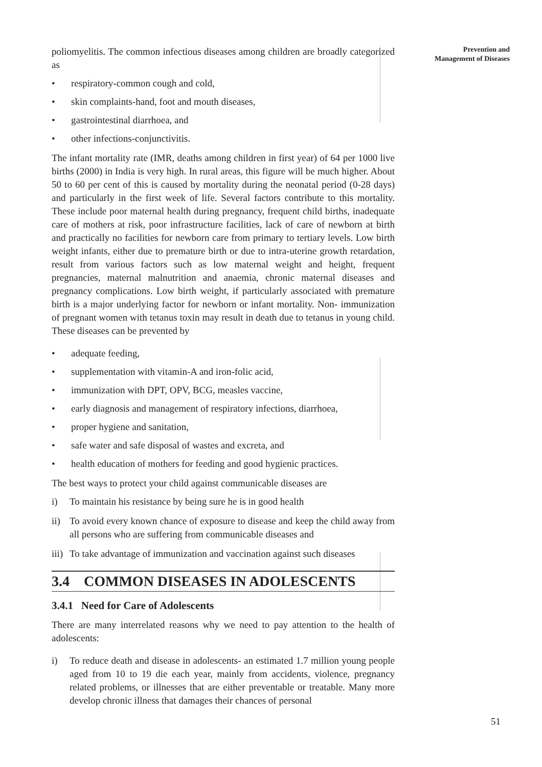Prevention and
Management of Diseases
poliomyelitis. The common infectious diseases among children are broadly categorized as
• respiratory-common cough and cold,
• skin complaints-hand, foot and mouth diseases,
• gastrointestinal diarrhoea, and
• other infections-conjunctivitis.
The infant mortality rate (IMR, deaths among children in first year) of 64 per 1000 live births (2000) in India is very high. In rural areas, this figure will be much higher. About 50 to 60 per cent of this is caused by mortality during the neonatal period (0-28 days) and particularly in the first week of life. Several factors contribute to this mortality. These include poor maternal health during pregnancy, frequent child births, inadequate care of mothers at risk, poor infrastructure facilities, lack of care of newborn at birth and practically no facilities for newborn care from primary to tertiary levels. Low birth weight infants, either due to premature birth or due to intra-uterine growth retardation, result from various factors such as low maternal weight and height, frequent pregnancies, maternal malnutrition and anaemia, chronic maternal diseases and pregnancy complications. Low birth weight, if particularly associated with premature birth is a major underlying factor for newborn or infant mortality. Non- immunization of pregnant women with tetanus toxin may result in death due to tetanus in young child. These diseases can be prevented by
• adequate feeding,
• supplementation with vitamin-A and iron-folic acid,
• immunization with DPT, OPV, BCG, measles vaccine,
• early diagnosis and management of respiratory infections, diarrhoea,
• proper hygiene and sanitation,
• safe water and safe disposal of wastes and excreta, and
• health education of mothers for feeding and good hygienic practices.
The best ways to protect your child against communicable diseases are
i) To maintain his resistance by being sure he is in good health
ii) To avoid every known chance of exposure to disease and keep the child away from all persons who are suffering from communicable diseases and
iii) To take advantage of immunization and vaccination against such diseases
3.4 COMMON DISEASES IN ADOLESCENTS
3.4.1 Need for Care of Adolescents
There are many interrelated reasons why we need to pay attention to the health of adolescents:
i) To reduce death and disease in adolescents- an estimated 1.7 million young people aged from 10 to 19 die each year, mainly from accidents, violence, pregnancy related problems, or illnesses that are either preventable or treatable. Many more develop chronic illness that damages their chances of personal
51